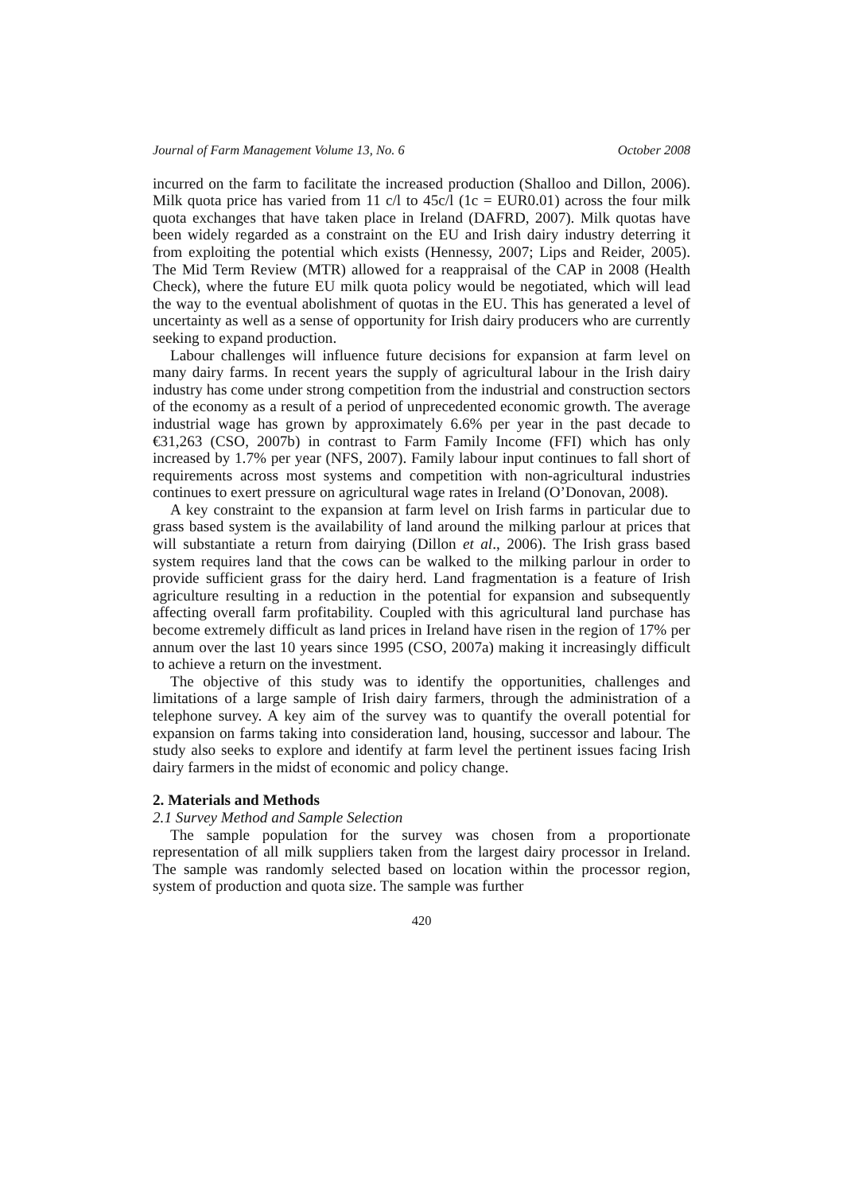Journal of Farm Management Volume 13, No. 6 October 2008
incurred on the farm to facilitate the increased production (Shalloo and Dillon, 2006). Milk quota price has varied from 11 c/l to 45c/l (1c = EUR0.01) across the four milk quota exchanges that have taken place in Ireland (DAFRD, 2007). Milk quotas have been widely regarded as a constraint on the EU and Irish dairy industry deterring it from exploiting the potential which exists (Hennessy, 2007; Lips and Reider, 2005). The Mid Term Review (MTR) allowed for a reappraisal of the CAP in 2008 (Health Check), where the future EU milk quota policy would be negotiated, which will lead the way to the eventual abolishment of quotas in the EU. This has generated a level of uncertainty as well as a sense of opportunity for Irish dairy producers who are currently seeking to expand production.
Labour challenges will influence future decisions for expansion at farm level on many dairy farms. In recent years the supply of agricultural labour in the Irish dairy industry has come under strong competition from the industrial and construction sectors of the economy as a result of a period of unprecedented economic growth. The average industrial wage has grown by approximately 6.6% per year in the past decade to €31,263 (CSO, 2007b) in contrast to Farm Family Income (FFI) which has only increased by 1.7% per year (NFS, 2007). Family labour input continues to fall short of requirements across most systems and competition with non-agricultural industries continues to exert pressure on agricultural wage rates in Ireland (O’Donovan, 2008).
A key constraint to the expansion at farm level on Irish farms in particular due to grass based system is the availability of land around the milking parlour at prices that will substantiate a return from dairying (Dillon et al., 2006). The Irish grass based system requires land that the cows can be walked to the milking parlour in order to provide sufficient grass for the dairy herd. Land fragmentation is a feature of Irish agriculture resulting in a reduction in the potential for expansion and subsequently affecting overall farm profitability. Coupled with this agricultural land purchase has become extremely difficult as land prices in Ireland have risen in the region of 17% per annum over the last 10 years since 1995 (CSO, 2007a) making it increasingly difficult to achieve a return on the investment.
The objective of this study was to identify the opportunities, challenges and limitations of a large sample of Irish dairy farmers, through the administration of a telephone survey. A key aim of the survey was to quantify the overall potential for expansion on farms taking into consideration land, housing, successor and labour. The study also seeks to explore and identify at farm level the pertinent issues facing Irish dairy farmers in the midst of economic and policy change.
2. Materials and Methods
2.1 Survey Method and Sample Selection
The sample population for the survey was chosen from a proportionate representation of all milk suppliers taken from the largest dairy processor in Ireland. The sample was randomly selected based on location within the processor region, system of production and quota size. The sample was further
420